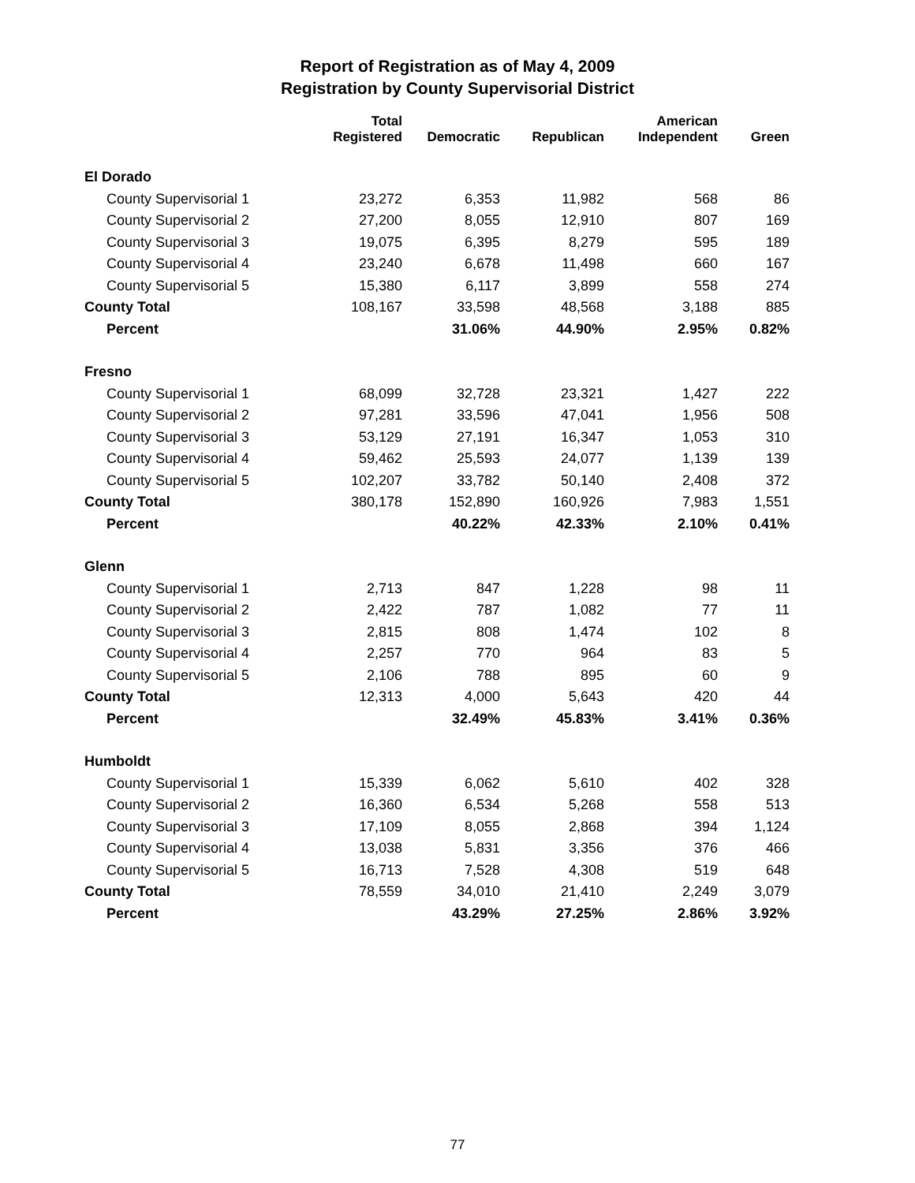Report of Registration as of May 4, 2009
Registration by County Supervisorial District
| | Total Registered | Democratic | Republican | American Independent | Green |
| --- | --- | --- | --- | --- | --- |
| El Dorado | | | | | |
| County Supervisorial 1 | 23,272 | 6,353 | 11,982 | 568 | 86 |
| County Supervisorial 2 | 27,200 | 8,055 | 12,910 | 807 | 169 |
| County Supervisorial 3 | 19,075 | 6,395 | 8,279 | 595 | 189 |
| County Supervisorial 4 | 23,240 | 6,678 | 11,498 | 660 | 167 |
| County Supervisorial 5 | 15,380 | 6,117 | 3,899 | 558 | 274 |
| County Total | 108,167 | 33,598 | 48,568 | 3,188 | 885 |
| Percent | | 31.06% | 44.90% | 2.95% | 0.82% |
| Fresno | | | | | |
| County Supervisorial 1 | 68,099 | 32,728 | 23,321 | 1,427 | 222 |
| County Supervisorial 2 | 97,281 | 33,596 | 47,041 | 1,956 | 508 |
| County Supervisorial 3 | 53,129 | 27,191 | 16,347 | 1,053 | 310 |
| County Supervisorial 4 | 59,462 | 25,593 | 24,077 | 1,139 | 139 |
| County Supervisorial 5 | 102,207 | 33,782 | 50,140 | 2,408 | 372 |
| County Total | 380,178 | 152,890 | 160,926 | 7,983 | 1,551 |
| Percent | | 40.22% | 42.33% | 2.10% | 0.41% |
| Glenn | | | | | |
| County Supervisorial 1 | 2,713 | 847 | 1,228 | 98 | 11 |
| County Supervisorial 2 | 2,422 | 787 | 1,082 | 77 | 11 |
| County Supervisorial 3 | 2,815 | 808 | 1,474 | 102 | 8 |
| County Supervisorial 4 | 2,257 | 770 | 964 | 83 | 5 |
| County Supervisorial 5 | 2,106 | 788 | 895 | 60 | 9 |
| County Total | 12,313 | 4,000 | 5,643 | 420 | 44 |
| Percent | | 32.49% | 45.83% | 3.41% | 0.36% |
| Humboldt | | | | | |
| County Supervisorial 1 | 15,339 | 6,062 | 5,610 | 402 | 328 |
| County Supervisorial 2 | 16,360 | 6,534 | 5,268 | 558 | 513 |
| County Supervisorial 3 | 17,109 | 8,055 | 2,868 | 394 | 1,124 |
| County Supervisorial 4 | 13,038 | 5,831 | 3,356 | 376 | 466 |
| County Supervisorial 5 | 16,713 | 7,528 | 4,308 | 519 | 648 |
| County Total | 78,559 | 34,010 | 21,410 | 2,249 | 3,079 |
| Percent | | 43.29% | 27.25% | 2.86% | 3.92% |
77